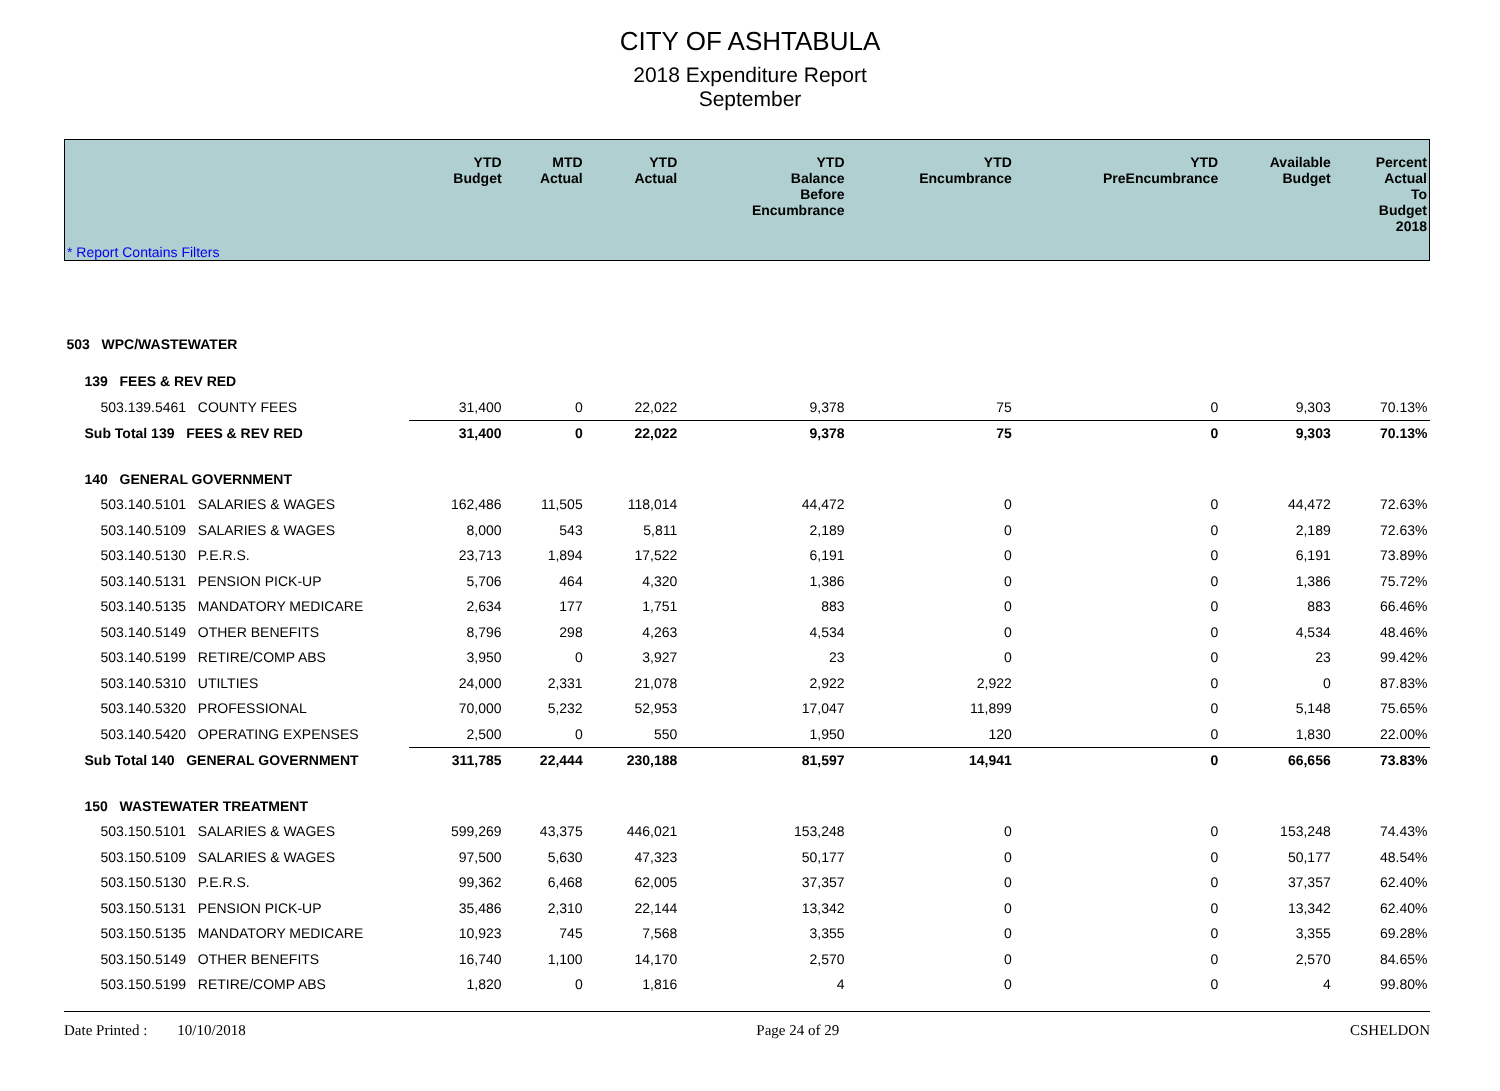CITY OF ASHTABULA
2018 Expenditure Report
September
| * Report Contains Filters | YTD Budget | MTD Actual | YTD Actual | YTD Balance Before Encumbrance | YTD Encumbrance | YTD PreEncumbrance | Available Budget | Percent Actual To Budget 2018 |
| --- | --- | --- | --- | --- | --- | --- | --- | --- |
| 503 WPC/WASTEWATER | | | | | | | | |
| 139 FEES & REV RED | | | | | | | | |
| 503.139.5461 COUNTY FEES | 31,400 | 0 | 22,022 | 9,378 | 75 | 0 | 9,303 | 70.13% |
| Sub Total 139 FEES & REV RED | 31,400 | 0 | 22,022 | 9,378 | 75 | 0 | 9,303 | 70.13% |
| 140 GENERAL GOVERNMENT | | | | | | | | |
| 503.140.5101 SALARIES & WAGES | 162,486 | 11,505 | 118,014 | 44,472 | 0 | 0 | 44,472 | 72.63% |
| 503.140.5109 SALARIES & WAGES | 8,000 | 543 | 5,811 | 2,189 | 0 | 0 | 2,189 | 72.63% |
| 503.140.5130 P.E.R.S. | 23,713 | 1,894 | 17,522 | 6,191 | 0 | 0 | 6,191 | 73.89% |
| 503.140.5131 PENSION PICK-UP | 5,706 | 464 | 4,320 | 1,386 | 0 | 0 | 1,386 | 75.72% |
| 503.140.5135 MANDATORY MEDICARE | 2,634 | 177 | 1,751 | 883 | 0 | 0 | 883 | 66.46% |
| 503.140.5149 OTHER BENEFITS | 8,796 | 298 | 4,263 | 4,534 | 0 | 0 | 4,534 | 48.46% |
| 503.140.5199 RETIRE/COMP ABS | 3,950 | 0 | 3,927 | 23 | 0 | 0 | 23 | 99.42% |
| 503.140.5310 UTILTIES | 24,000 | 2,331 | 21,078 | 2,922 | 2,922 | 0 | 0 | 87.83% |
| 503.140.5320 PROFESSIONAL | 70,000 | 5,232 | 52,953 | 17,047 | 11,899 | 0 | 5,148 | 75.65% |
| 503.140.5420 OPERATING EXPENSES | 2,500 | 0 | 550 | 1,950 | 120 | 0 | 1,830 | 22.00% |
| Sub Total 140 GENERAL GOVERNMENT | 311,785 | 22,444 | 230,188 | 81,597 | 14,941 | 0 | 66,656 | 73.83% |
| 150 WASTEWATER TREATMENT | | | | | | | | |
| 503.150.5101 SALARIES & WAGES | 599,269 | 43,375 | 446,021 | 153,248 | 0 | 0 | 153,248 | 74.43% |
| 503.150.5109 SALARIES & WAGES | 97,500 | 5,630 | 47,323 | 50,177 | 0 | 0 | 50,177 | 48.54% |
| 503.150.5130 P.E.R.S. | 99,362 | 6,468 | 62,005 | 37,357 | 0 | 0 | 37,357 | 62.40% |
| 503.150.5131 PENSION PICK-UP | 35,486 | 2,310 | 22,144 | 13,342 | 0 | 0 | 13,342 | 62.40% |
| 503.150.5135 MANDATORY MEDICARE | 10,923 | 745 | 7,568 | 3,355 | 0 | 0 | 3,355 | 69.28% |
| 503.150.5149 OTHER BENEFITS | 16,740 | 1,100 | 14,170 | 2,570 | 0 | 0 | 2,570 | 84.65% |
| 503.150.5199 RETIRE/COMP ABS | 1,820 | 0 | 1,816 | 4 | 0 | 0 | 4 | 99.80% |
Date Printed : 10/10/2018 Page 24 of 29 CSHELDON